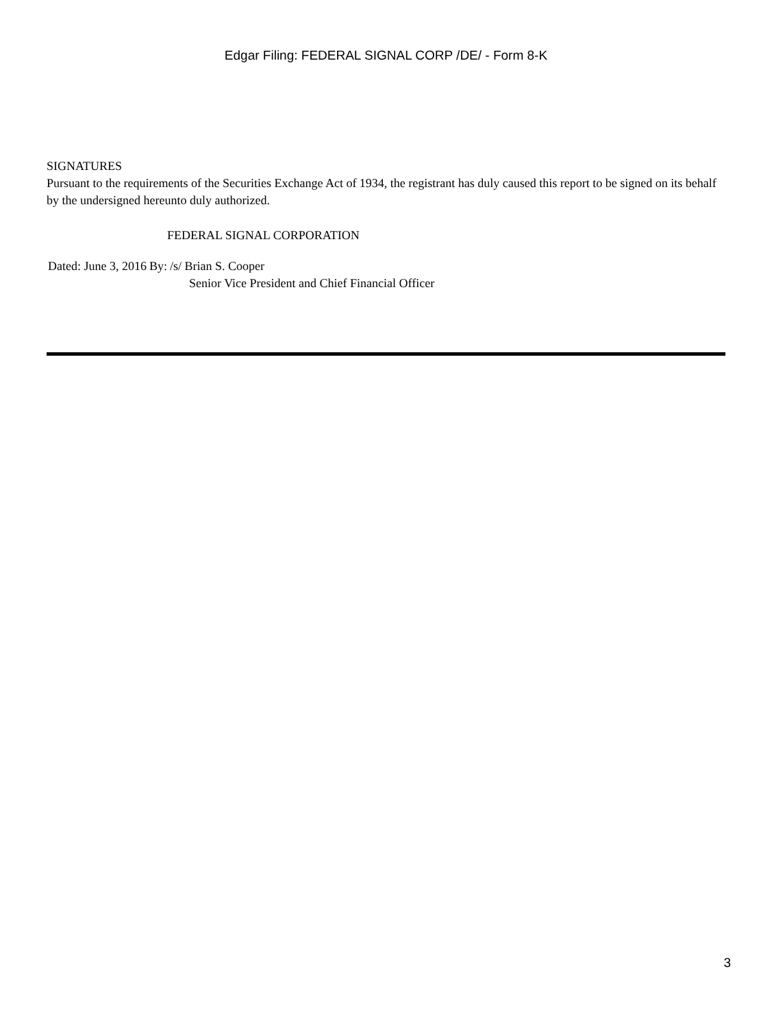Edgar Filing: FEDERAL SIGNAL CORP /DE/ - Form 8-K
SIGNATURES
Pursuant to the requirements of the Securities Exchange Act of 1934, the registrant has duly caused this report to be signed on its behalf by the undersigned hereunto duly authorized.
FEDERAL SIGNAL CORPORATION
| Dated: June 3, 2016 | By: | /s/ Brian S. Cooper |
| | | Senior Vice President and Chief Financial Officer |
3